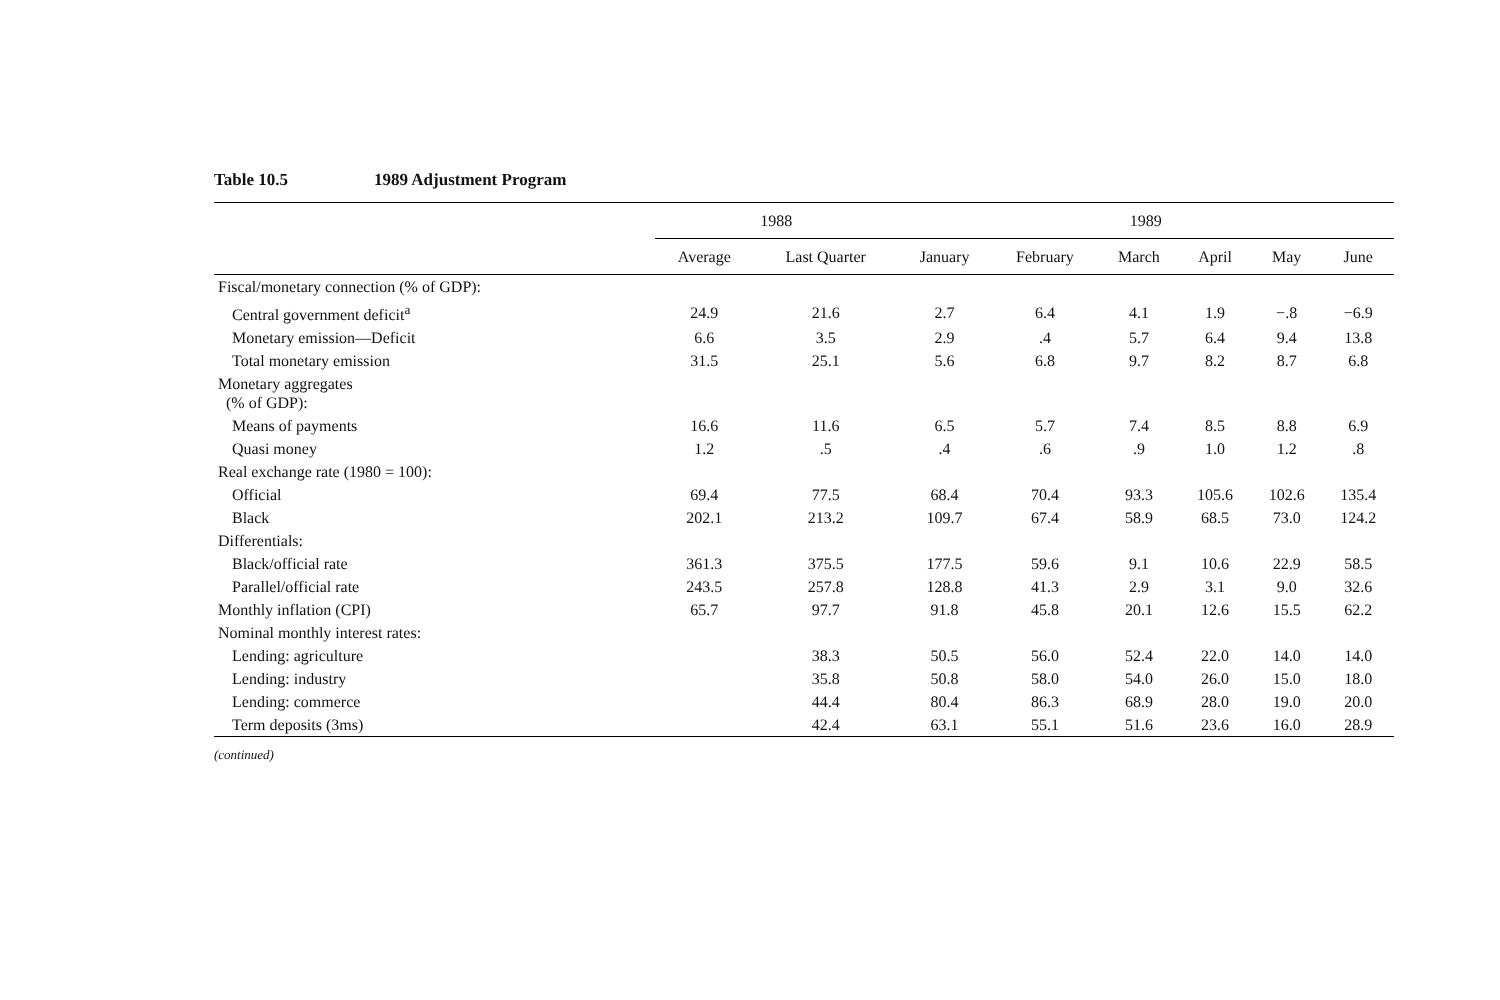Table 10.5 1989 Adjustment Program
| | 1988 | | 1989 | | | | | |
| --- | --- | --- | --- | --- | --- | --- | --- | --- |
| | Average | Last Quarter | January | February | March | April | May | June |
| Fiscal/monetary connection (% of GDP): | | | | | | | | |
| Central government deficit<sup>a</sup> | 24.9 | 21.6 | 2.7 | 6.4 | 4.1 | 1.9 | −.8 | −6.9 |
| Monetary emission—Deficit | 6.6 | 3.5 | 2.9 | .4 | 5.7 | 6.4 | 9.4 | 13.8 |
| Total monetary emission | 31.5 | 25.1 | 5.6 | 6.8 | 9.7 | 8.2 | 8.7 | 6.8 |
| Monetary aggregates (% of GDP): | | | | | | | | |
| Means of payments | 16.6 | 11.6 | 6.5 | 5.7 | 7.4 | 8.5 | 8.8 | 6.9 |
| Quasi money | 1.2 | .5 | .4 | .6 | .9 | 1.0 | 1.2 | .8 |
| Real exchange rate (1980 = 100): | | | | | | | | |
| Official | 69.4 | 77.5 | 68.4 | 70.4 | 93.3 | 105.6 | 102.6 | 135.4 |
| Black | 202.1 | 213.2 | 109.7 | 67.4 | 58.9 | 68.5 | 73.0 | 124.2 |
| Differentials: | | | | | | | | |
| Black/official rate | 361.3 | 375.5 | 177.5 | 59.6 | 9.1 | 10.6 | 22.9 | 58.5 |
| Parallel/official rate | 243.5 | 257.8 | 128.8 | 41.3 | 2.9 | 3.1 | 9.0 | 32.6 |
| Monthly inflation (CPI) | 65.7 | 97.7 | 91.8 | 45.8 | 20.1 | 12.6 | 15.5 | 62.2 |
| Nominal monthly interest rates: | | | | | | | | |
| Lending: agriculture | | 38.3 | 50.5 | 56.0 | 52.4 | 22.0 | 14.0 | 14.0 |
| Lending: industry | | 35.8 | 50.8 | 58.0 | 54.0 | 26.0 | 15.0 | 18.0 |
| Lending: commerce | | 44.4 | 80.4 | 86.3 | 68.9 | 28.0 | 19.0 | 20.0 |
| Term deposits (3ms) | | 42.4 | 63.1 | 55.1 | 51.6 | 23.6 | 16.0 | 28.9 |
(continued)